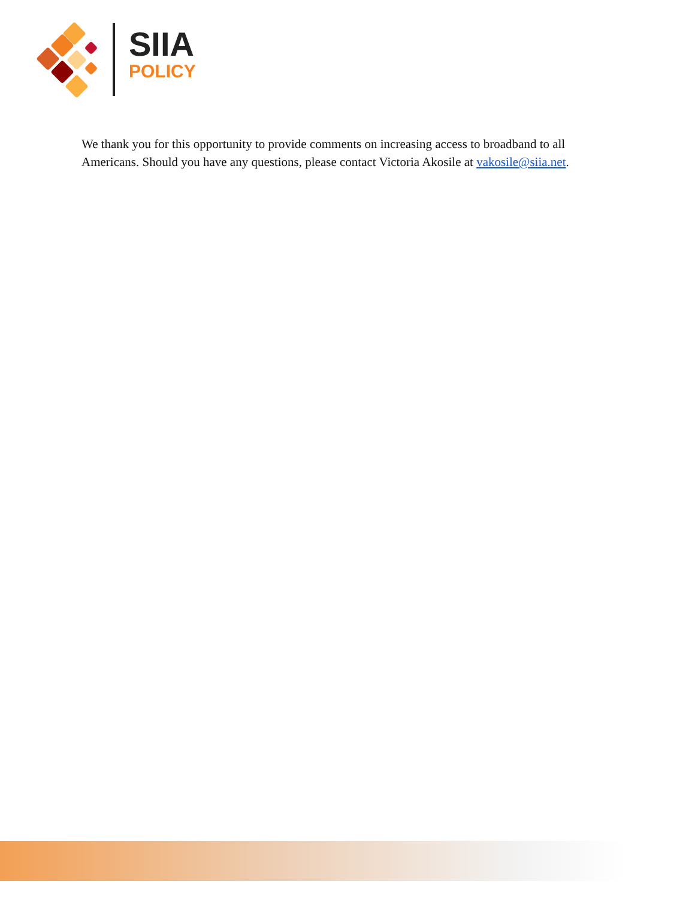SIIA
POLICY
We thank you for this opportunity to provide comments on increasing access to broadband to all Americans. Should you have any questions, please contact Victoria Akosile at vakosile@siia.net.